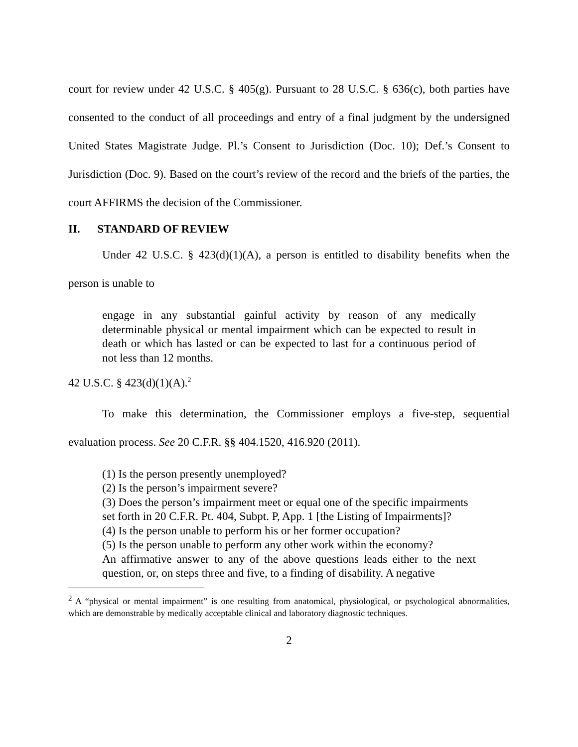court for review under 42 U.S.C. § 405(g). Pursuant to 28 U.S.C. § 636(c), both parties have consented to the conduct of all proceedings and entry of a final judgment by the undersigned United States Magistrate Judge. Pl.’s Consent to Jurisdiction (Doc. 10); Def.’s Consent to Jurisdiction (Doc. 9). Based on the court’s review of the record and the briefs of the parties, the court AFFIRMS the decision of the Commissioner.
II. STANDARD OF REVIEW
Under 42 U.S.C. § 423(d)(1)(A), a person is entitled to disability benefits when the person is unable to
engage in any substantial gainful activity by reason of any medically determinable physical or mental impairment which can be expected to result in death or which has lasted or can be expected to last for a continuous period of not less than 12 months.
42 U.S.C. § 423(d)(1)(A).<sup>2</sup>
To make this determination, the Commissioner employs a five-step, sequential evaluation process. See 20 C.F.R. §§ 404.1520, 416.920 (2011).
(1) Is the person presently unemployed?
(2) Is the person’s impairment severe?
(3) Does the person’s impairment meet or equal one of the specific impairments set forth in 20 C.F.R. Pt. 404, Subpt. P, App. 1 [the Listing of Impairments]?
(4) Is the person unable to perform his or her former occupation?
(5) Is the person unable to perform any other work within the economy?
An affirmative answer to any of the above questions leads either to the next question, or, on steps three and five, to a finding of disability. A negative
<sup>2</sup> A “physical or mental impairment” is one resulting from anatomical, physiological, or psychological abnormalities, which are demonstrable by medically acceptable clinical and laboratory diagnostic techniques.
2